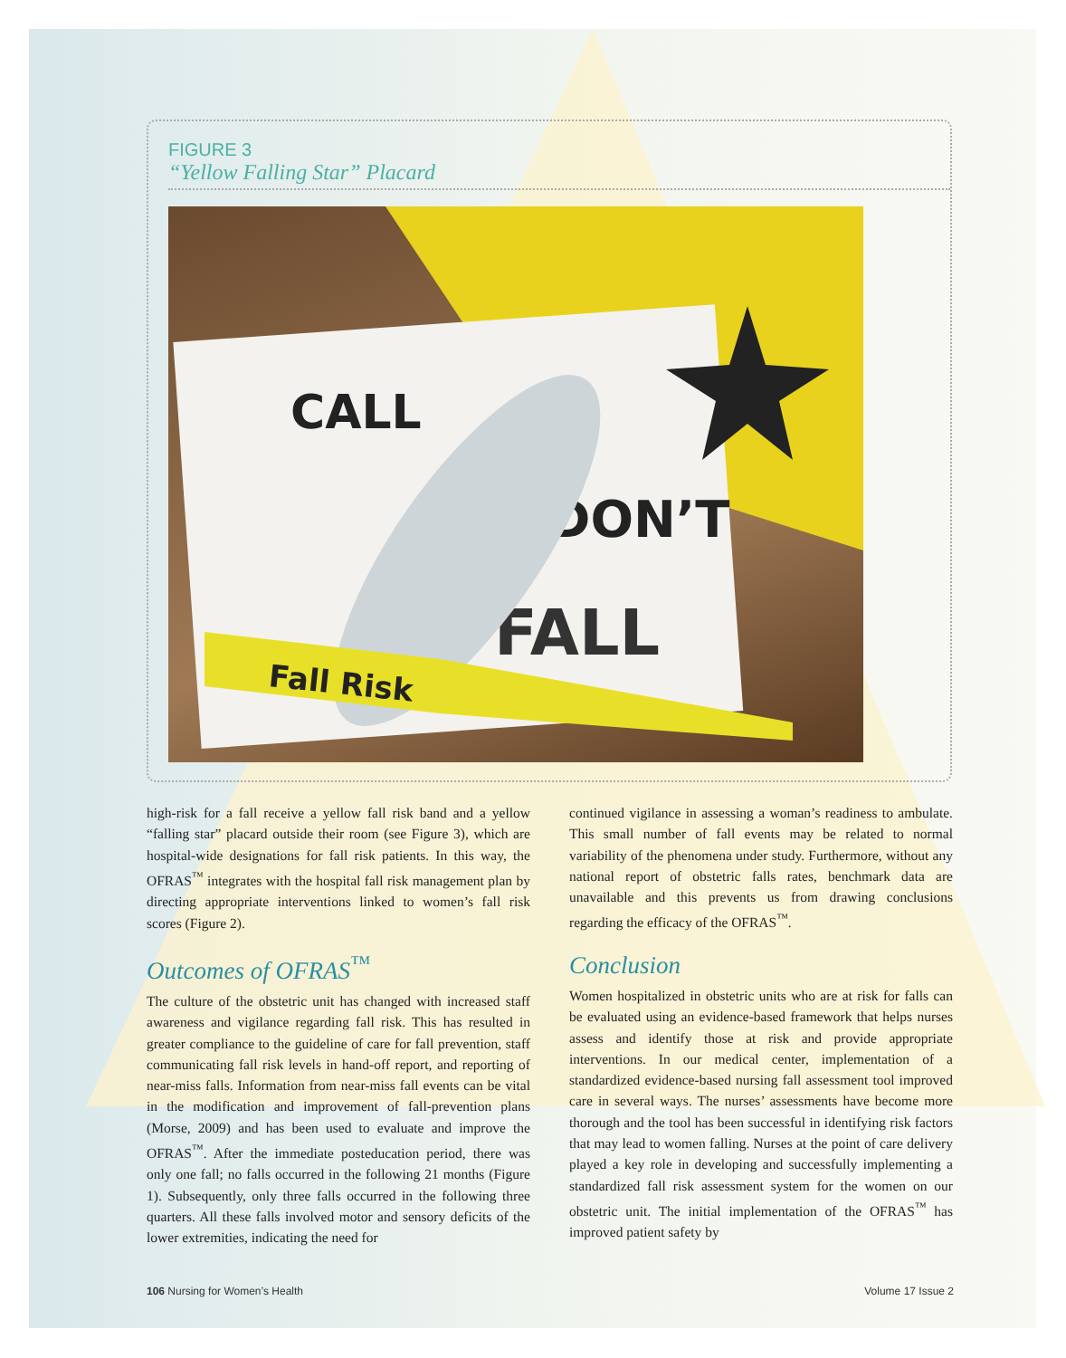FIGURE 3
“Yellow Falling Star” Placard
CALL
DON’T
FALL
Fall Risk
high-risk for a fall receive a yellow fall risk band and a yellow “falling star” placard outside their room (see Figure 3), which are hospital-wide designations for fall risk patients. In this way, the OFRAS<sup>™</sup> integrates with the hospital fall risk management plan by directing appropriate interventions linked to women’s fall risk scores (Figure 2).
Outcomes of OFRAS<sup>™</sup>
The culture of the obstetric unit has changed with increased staff awareness and vigilance regarding fall risk. This has resulted in greater compliance to the guideline of care for fall prevention, staff communicating fall risk levels in hand-off report, and reporting of near-miss falls. Information from near-miss fall events can be vital in the modification and improvement of fall-prevention plans (Morse, 2009) and has been used to evaluate and improve the OFRAS<sup>™</sup>. After the immediate posteducation period, there was only one fall; no falls occurred in the following 21 months (Figure 1). Subsequently, only three falls occurred in the following three quarters. All these falls involved motor and sensory deficits of the lower extremities, indicating the need for
continued vigilance in assessing a woman’s readiness to ambulate. This small number of fall events may be related to normal variability of the phenomena under study. Furthermore, without any national report of obstetric falls rates, benchmark data are unavailable and this prevents us from drawing conclusions regarding the efficacy of the OFRAS<sup>™</sup>.
Conclusion
Women hospitalized in obstetric units who are at risk for falls can be evaluated using an evidence-based framework that helps nurses assess and identify those at risk and provide appropriate interventions. In our medical center, implementation of a standardized evidence-based nursing fall assessment tool improved care in several ways. The nurses’ assessments have become more thorough and the tool has been successful in identifying risk factors that may lead to women falling. Nurses at the point of care delivery played a key role in developing and successfully implementing a standardized fall risk assessment system for the women on our obstetric unit. The initial implementation of the OFRAS<sup>™</sup> has improved patient safety by
106 Nursing for Women’s Health Volume 17 Issue 2